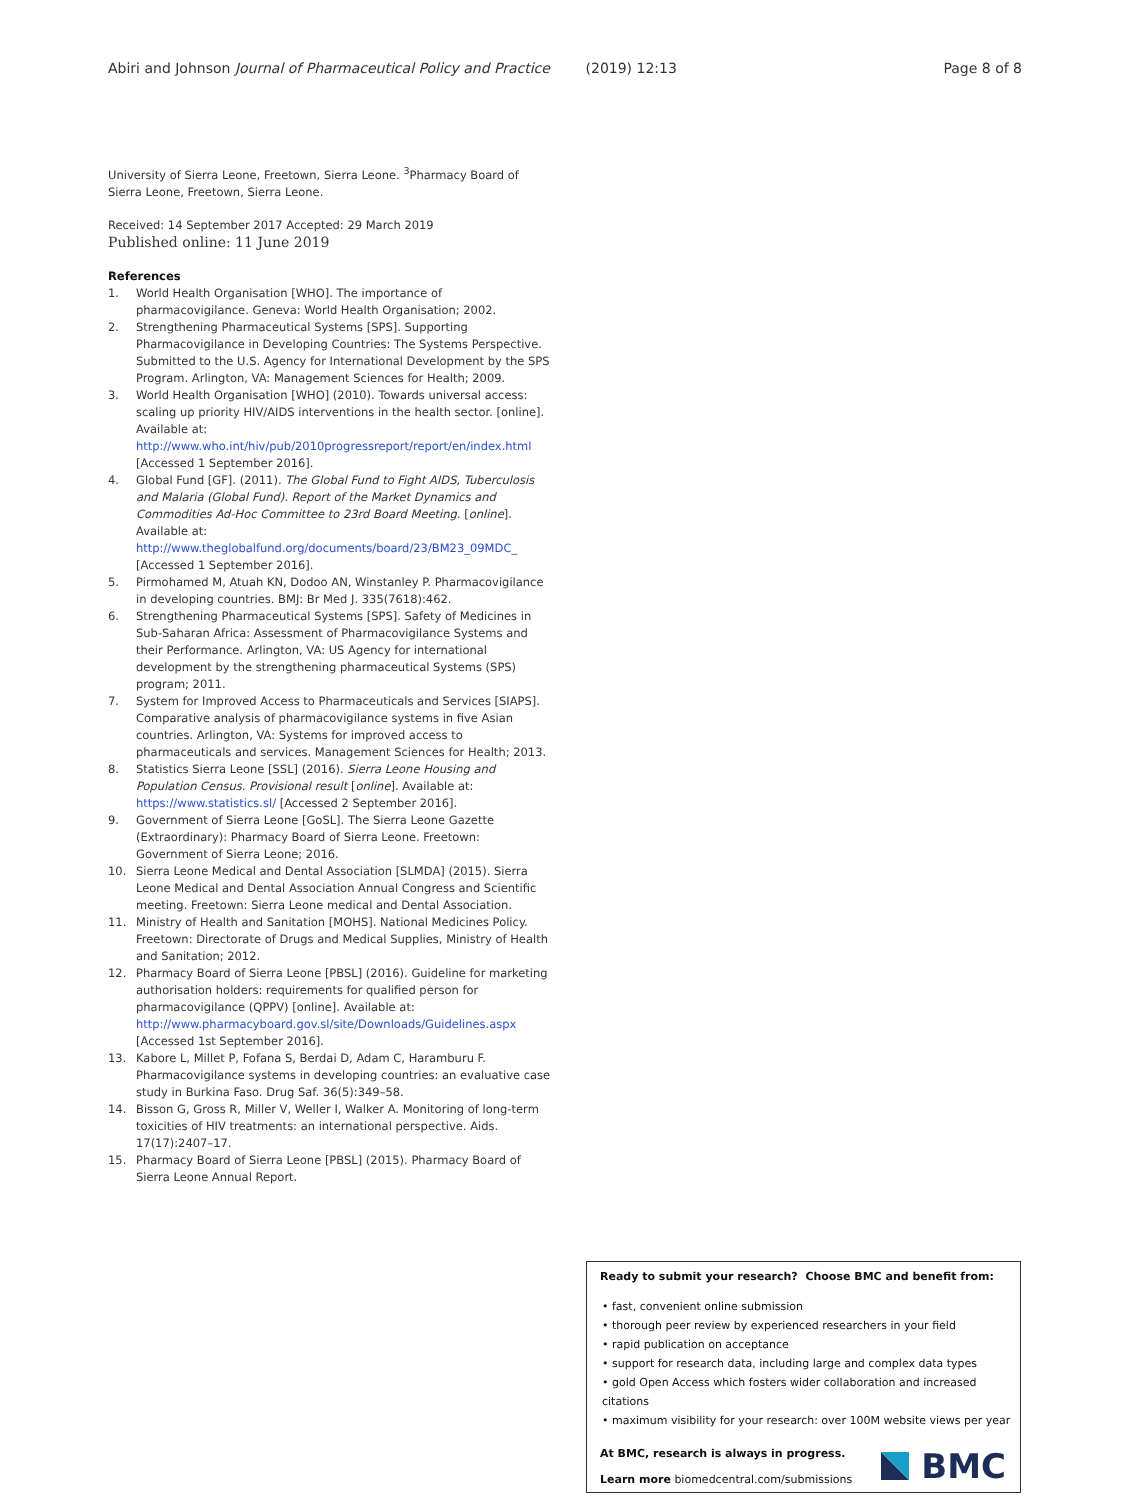Abiri and Johnson Journal of Pharmaceutical Policy and Practice (2019) 12:13
Page 8 of 8
University of Sierra Leone, Freetown, Sierra Leone. <sup>3</sup>Pharmacy Board of Sierra Leone, Freetown, Sierra Leone.
Received: 14 September 2017 Accepted: 29 March 2019
Published online: 11 June 2019
References
1. World Health Organisation [WHO]. The importance of pharmacovigilance. Geneva: World Health Organisation; 2002.
2. Strengthening Pharmaceutical Systems [SPS]. Supporting Pharmacovigilance in Developing Countries: The Systems Perspective. Submitted to the U.S. Agency for International Development by the SPS Program. Arlington, VA: Management Sciences for Health; 2009.
3. World Health Organisation [WHO] (2010). Towards universal access: scaling up priority HIV/AIDS interventions in the health sector. [online]. Available at: http://www.who.int/hiv/pub/2010progressreport/report/en/index.html [Accessed 1 September 2016].
4. Global Fund [GF]. (2011). The Global Fund to Fight AIDS, Tuberculosis and Malaria (Global Fund). Report of the Market Dynamics and Commodities Ad-Hoc Committee to 23rd Board Meeting. [online]. Available at: http://www.theglobalfund.org/documents/board/23/BM23_09MDC_ [Accessed 1 September 2016].
5. Pirmohamed M, Atuah KN, Dodoo AN, Winstanley P. Pharmacovigilance in developing countries. BMJ: Br Med J. 335(7618):462.
6. Strengthening Pharmaceutical Systems [SPS]. Safety of Medicines in Sub-Saharan Africa: Assessment of Pharmacovigilance Systems and their Performance. Arlington, VA: US Agency for international development by the strengthening pharmaceutical Systems (SPS) program; 2011.
7. System for Improved Access to Pharmaceuticals and Services [SIAPS]. Comparative analysis of pharmacovigilance systems in five Asian countries. Arlington, VA: Systems for improved access to pharmaceuticals and services. Management Sciences for Health; 2013.
8. Statistics Sierra Leone [SSL] (2016). Sierra Leone Housing and Population Census. Provisional result [online]. Available at: https://www.statistics.sl/ [Accessed 2 September 2016].
9. Government of Sierra Leone [GoSL]. The Sierra Leone Gazette (Extraordinary): Pharmacy Board of Sierra Leone. Freetown: Government of Sierra Leone; 2016.
10. Sierra Leone Medical and Dental Association [SLMDA] (2015). Sierra Leone Medical and Dental Association Annual Congress and Scientific meeting. Freetown: Sierra Leone medical and Dental Association.
11. Ministry of Health and Sanitation [MOHS]. National Medicines Policy. Freetown: Directorate of Drugs and Medical Supplies, Ministry of Health and Sanitation; 2012.
12. Pharmacy Board of Sierra Leone [PBSL] (2016). Guideline for marketing authorisation holders: requirements for qualified person for pharmacovigilance (QPPV) [online]. Available at: http://www.pharmacyboard.gov.sl/site/Downloads/Guidelines.aspx [Accessed 1st September 2016].
13. Kabore L, Millet P, Fofana S, Berdai D, Adam C, Haramburu F. Pharmacovigilance systems in developing countries: an evaluative case study in Burkina Faso. Drug Saf. 36(5):349–58.
14. Bisson G, Gross R, Miller V, Weller I, Walker A. Monitoring of long-term toxicities of HIV treatments: an international perspective. Aids. 17(17):2407–17.
15. Pharmacy Board of Sierra Leone [PBSL] (2015). Pharmacy Board of Sierra Leone Annual Report.
Ready to submit your research? Choose BMC and benefit from:
• fast, convenient online submission
• thorough peer review by experienced researchers in your field
• rapid publication on acceptance
• support for research data, including large and complex data types
• gold Open Access which fosters wider collaboration and increased citations
• maximum visibility for your research: over 100M website views per year
At BMC, research is always in progress.
Learn more biomedcentral.com/submissions
BMC